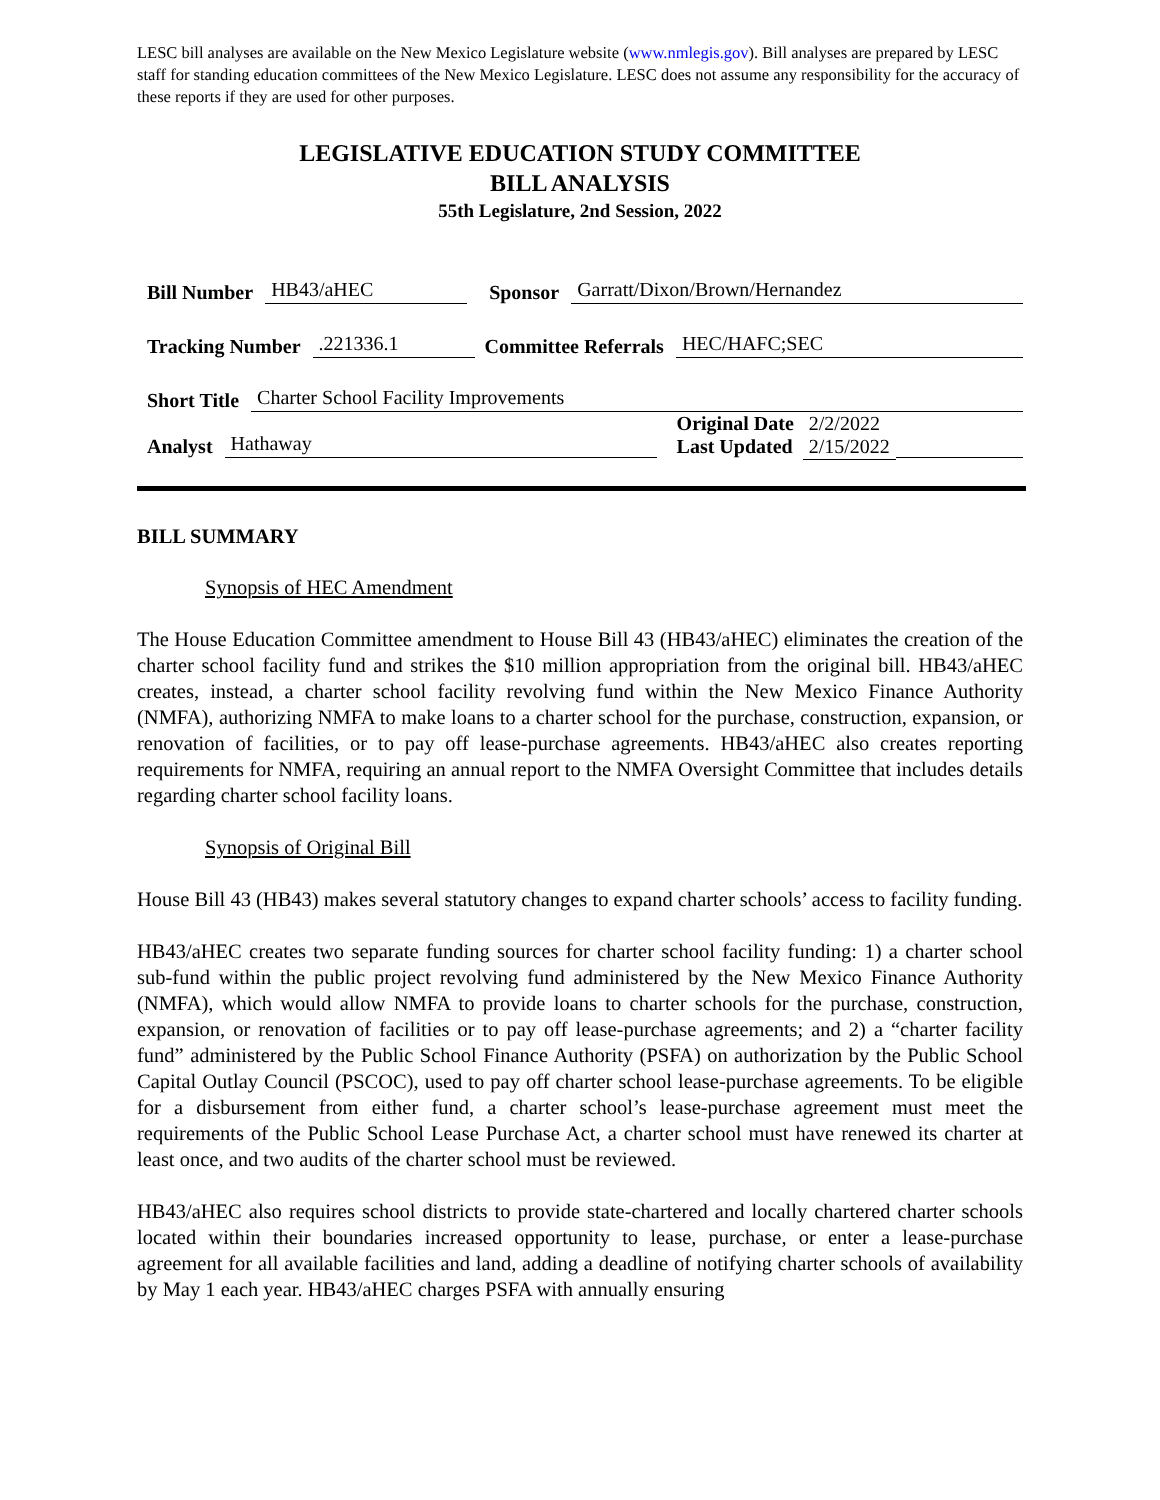LESC bill analyses are available on the New Mexico Legislature website (www.nmlegis.gov). Bill analyses are prepared by LESC staff for standing education committees of the New Mexico Legislature. LESC does not assume any responsibility for the accuracy of these reports if they are used for other purposes.
LEGISLATIVE EDUCATION STUDY COMMITTEE
BILL ANALYSIS
55th Legislature, 2nd Session, 2022
Bill Number HB43/aHEC Sponsor Garratt/Dixon/Brown/Hernandez
Tracking Number.221336.1 Committee Referrals HEC/HAFC;SEC
Short Title Charter School Facility Improvements
Analyst Hathaway Original Date 2/2/2022
Last Updated 2/15/2022
BILL SUMMARY
Synopsis of HEC Amendment
The House Education Committee amendment to House Bill 43 (HB43/aHEC) eliminates the creation of the charter school facility fund and strikes the $10 million appropriation from the original bill. HB43/aHEC creates, instead, a charter school facility revolving fund within the New Mexico Finance Authority (NMFA), authorizing NMFA to make loans to a charter school for the purchase, construction, expansion, or renovation of facilities, or to pay off lease-purchase agreements. HB43/aHEC also creates reporting requirements for NMFA, requiring an annual report to the NMFA Oversight Committee that includes details regarding charter school facility loans.
Synopsis of Original Bill
House Bill 43 (HB43) makes several statutory changes to expand charter schools’ access to facility funding.
HB43/aHEC creates two separate funding sources for charter school facility funding: 1) a charter school sub-fund within the public project revolving fund administered by the New Mexico Finance Authority (NMFA), which would allow NMFA to provide loans to charter schools for the purchase, construction, expansion, or renovation of facilities or to pay off lease-purchase agreements; and 2) a “charter facility fund” administered by the Public School Finance Authority (PSFA) on authorization by the Public School Capital Outlay Council (PSCOC), used to pay off charter school lease-purchase agreements. To be eligible for a disbursement from either fund, a charter school’s lease-purchase agreement must meet the requirements of the Public School Lease Purchase Act, a charter school must have renewed its charter at least once, and two audits of the charter school must be reviewed.
HB43/aHEC also requires school districts to provide state-chartered and locally chartered charter schools located within their boundaries increased opportunity to lease, purchase, or enter a lease-purchase agreement for all available facilities and land, adding a deadline of notifying charter schools of availability by May 1 each year. HB43/aHEC charges PSFA with annually ensuring